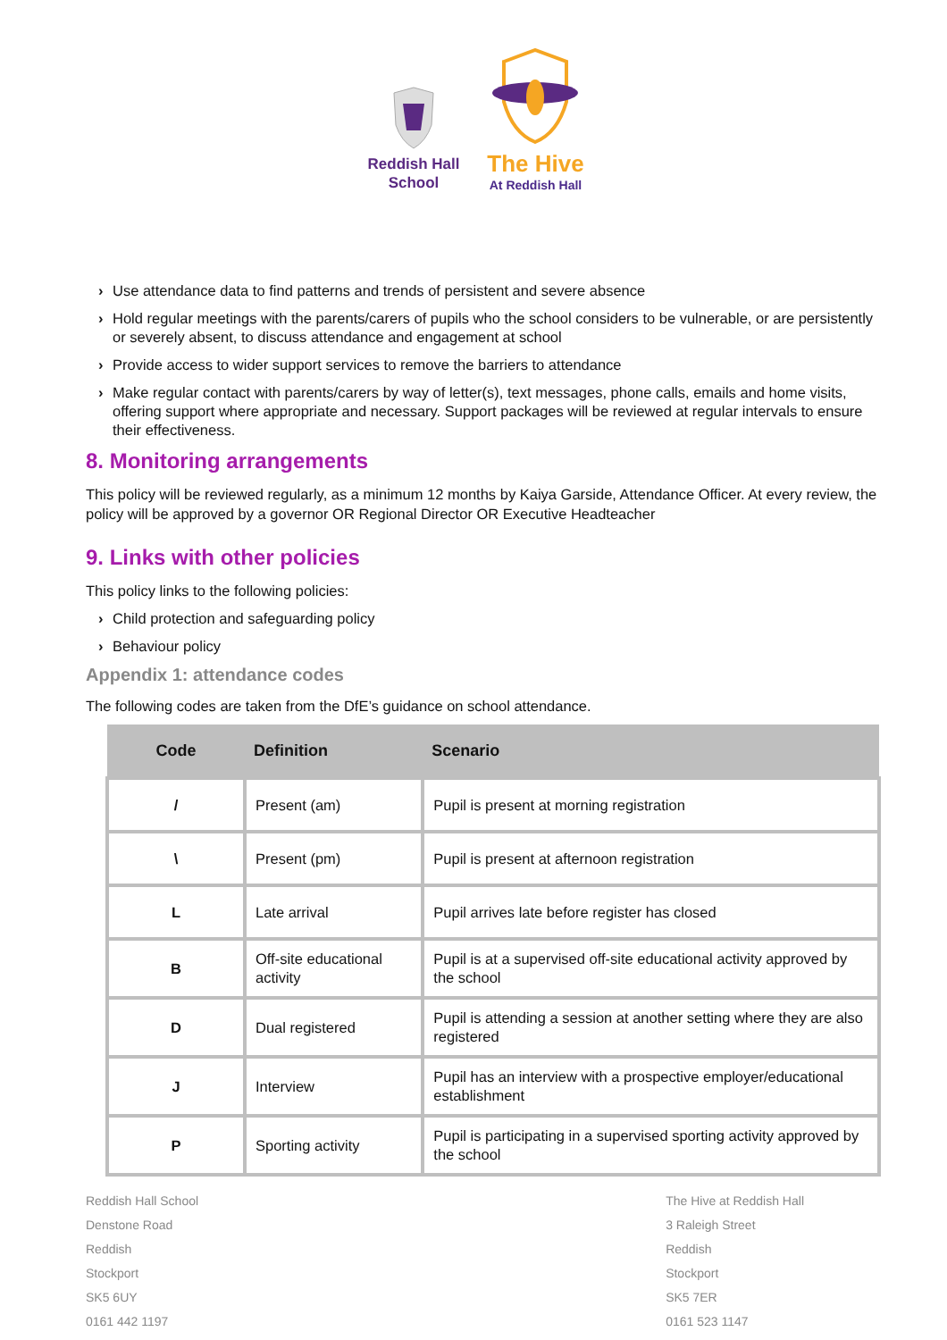Reddish Hall
School
The Hive
At Reddish Hall
› Use attendance data to find patterns and trends of persistent and severe absence
› Hold regular meetings with the parents/carers of pupils who the school considers to be vulnerable, or are persistently or severely absent, to discuss attendance and engagement at school
› Provide access to wider support services to remove the barriers to attendance
› Make regular contact with parents/carers by way of letter(s), text messages, phone calls, emails and home visits, offering support where appropriate and necessary. Support packages will be reviewed at regular intervals to ensure their effectiveness.
8. Monitoring arrangements
This policy will be reviewed regularly, as a minimum 12 months by Kaiya Garside, Attendance Officer. At every review, the policy will be approved by a governor OR Regional Director OR Executive Headteacher
9. Links with other policies
This policy links to the following policies:
› Child protection and safeguarding policy
› Behaviour policy
Appendix 1: attendance codes
The following codes are taken from the DfE’s guidance on school attendance.
| Code | Definition | Scenario |
| --- | --- | --- |
| / | Present (am) | Pupil is present at morning registration |
| \ | Present (pm) | Pupil is present at afternoon registration |
| L | Late arrival | Pupil arrives late before register has closed |
| B | Off-site educational activity | Pupil is at a supervised off-site educational activity approved by the school |
| D | Dual registered | Pupil is attending a session at another setting where they are also registered |
| J | Interview | Pupil has an interview with a prospective employer/educational establishment |
| P | Sporting activity | Pupil is participating in a supervised sporting activity approved by the school |
Reddish Hall School
Denstone Road
Reddish
Stockport
SK5 6UY
0161 442 1197
The Hive at Reddish Hall
3 Raleigh Street
Reddish
Stockport
SK5 7ER
0161 523 1147